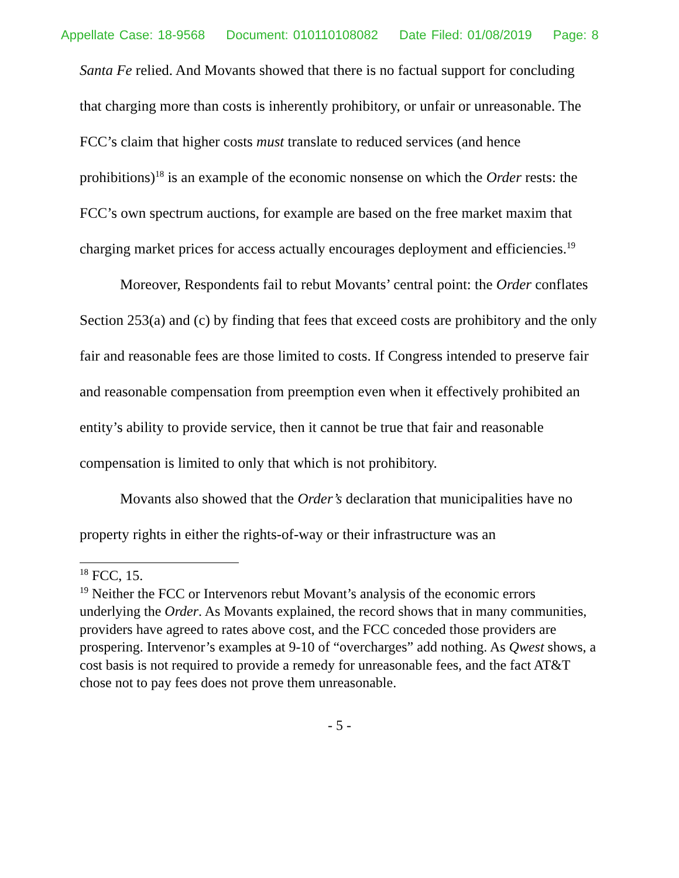Appellate Case: 18-9568 Document: 010110108082 Date Filed: 01/08/2019 Page: 8
Santa Fe relied. And Movants showed that there is no factual support for concluding that charging more than costs is inherently prohibitory, or unfair or unreasonable. The FCC’s claim that higher costs must translate to reduced services (and hence prohibitions)<sup>18</sup> is an example of the economic nonsense on which the Order rests: the FCC’s own spectrum auctions, for example are based on the free market maxim that charging market prices for access actually encourages deployment and efficiencies.<sup>19</sup>
Moreover, Respondents fail to rebut Movants’ central point: the Order conflates Section 253(a) and (c) by finding that fees that exceed costs are prohibitory and the only fair and reasonable fees are those limited to costs. If Congress intended to preserve fair and reasonable compensation from preemption even when it effectively prohibited an entity’s ability to provide service, then it cannot be true that fair and reasonable compensation is limited to only that which is not prohibitory.
Movants also showed that the Order’s declaration that municipalities have no property rights in either the rights-of-way or their infrastructure was an
<sup>18</sup> FCC, 15.
<sup>19</sup> Neither the FCC or Intervenors rebut Movant’s analysis of the economic errors underlying the Order. As Movants explained, the record shows that in many communities, providers have agreed to rates above cost, and the FCC conceded those providers are prospering. Intervenor’s examples at 9-10 of “overcharges” add nothing. As Qwest shows, a cost basis is not required to provide a remedy for unreasonable fees, and the fact AT&T chose not to pay fees does not prove them unreasonable.
- 5 -